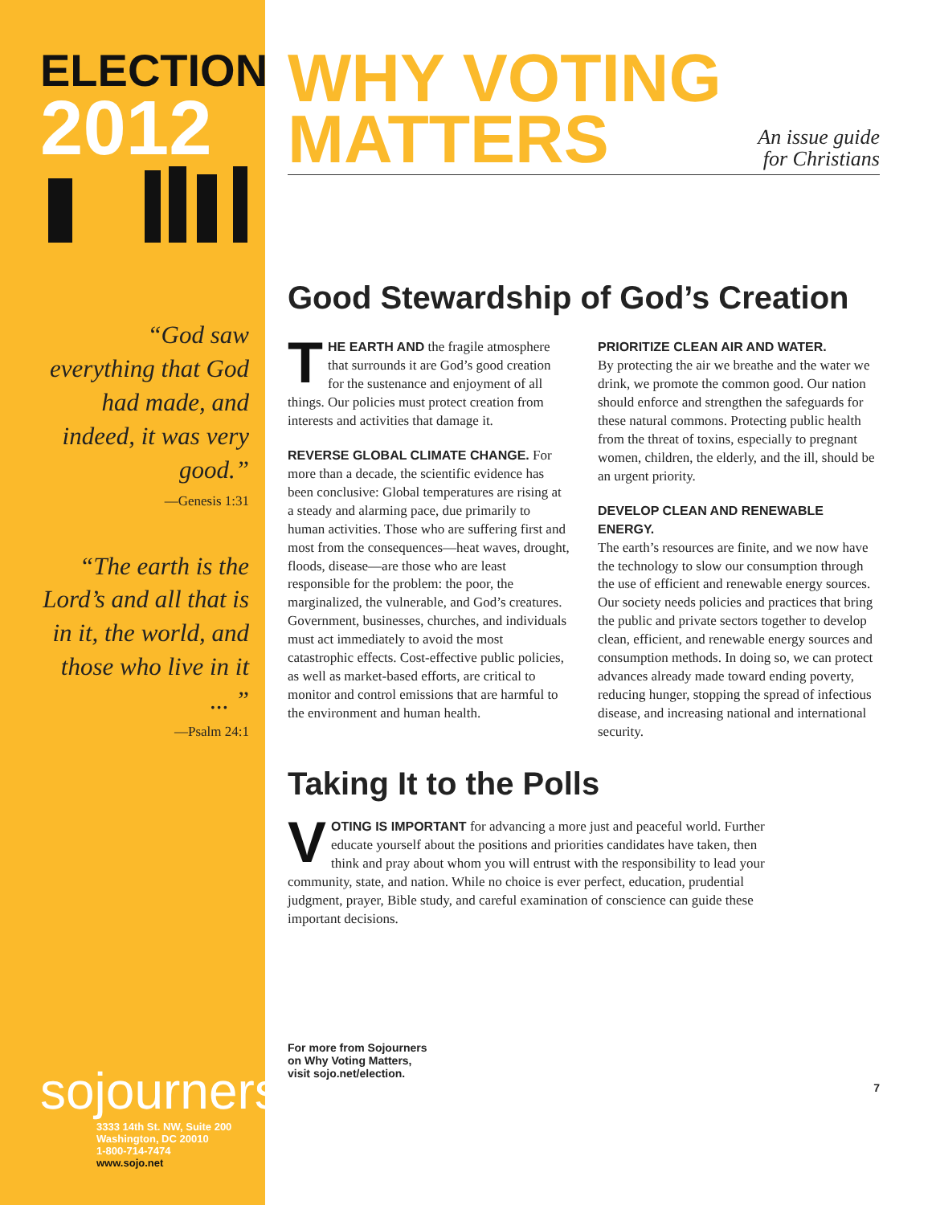ELECTION
2012
“God saw everything that God had made, and indeed, it was very good.”
—Genesis 1:31
“The earth is the Lord’s and all that is in it, the world, and those who live in it ... ”
—Psalm 24:1
sojourners
3333 14th St. NW, Suite 200
Washington, DC 20010
1-800-714-7474
www.sojo.net
WHY VOTING
MATTERS
An issue guide
for Christians
Good Stewardship of God’s Creation
THE EARTH AND the fragile atmosphere that surrounds it are God’s good creation for the sustenance and enjoyment of all things. Our policies must protect creation from interests and activities that damage it.
REVERSE GLOBAL CLIMATE CHANGE. For more than a decade, the scientific evidence has been conclusive: Global temperatures are rising at a steady and alarming pace, due primarily to human activities. Those who are suffering first and most from the consequences—heat waves, drought, floods, disease—are those who are least responsible for the problem: the poor, the marginalized, the vulnerable, and God’s creatures. Government, businesses, churches, and individuals must act immediately to avoid the most catastrophic effects. Cost-effective public policies, as well as market-based efforts, are critical to monitor and control emissions that are harmful to the environment and human health.
PRIORITIZE CLEAN AIR AND WATER.
By protecting the air we breathe and the water we drink, we promote the common good. Our nation should enforce and strengthen the safeguards for these natural commons. Protecting public health from the threat of toxins, especially to pregnant women, children, the elderly, and the ill, should be an urgent priority.
DEVELOP CLEAN AND RENEWABLE ENERGY.
The earth’s resources are finite, and we now have the technology to slow our consumption through the use of efficient and renewable energy sources. Our society needs policies and practices that bring the public and private sectors together to develop clean, efficient, and renewable energy sources and consumption methods. In doing so, we can protect advances already made toward ending poverty, reducing hunger, stopping the spread of infectious disease, and increasing national and international security.
Taking It to the Polls
VOTING IS IMPORTANT for advancing a more just and peaceful world. Further educate yourself about the positions and priorities candidates have taken, then think and pray about whom you will entrust with the responsibility to lead your community, state, and nation. While no choice is ever perfect, education, prudential judgment, prayer, Bible study, and careful examination of conscience can guide these important decisions.
For more from Sojourners
on Why Voting Matters,
visit sojo.net/election.
7